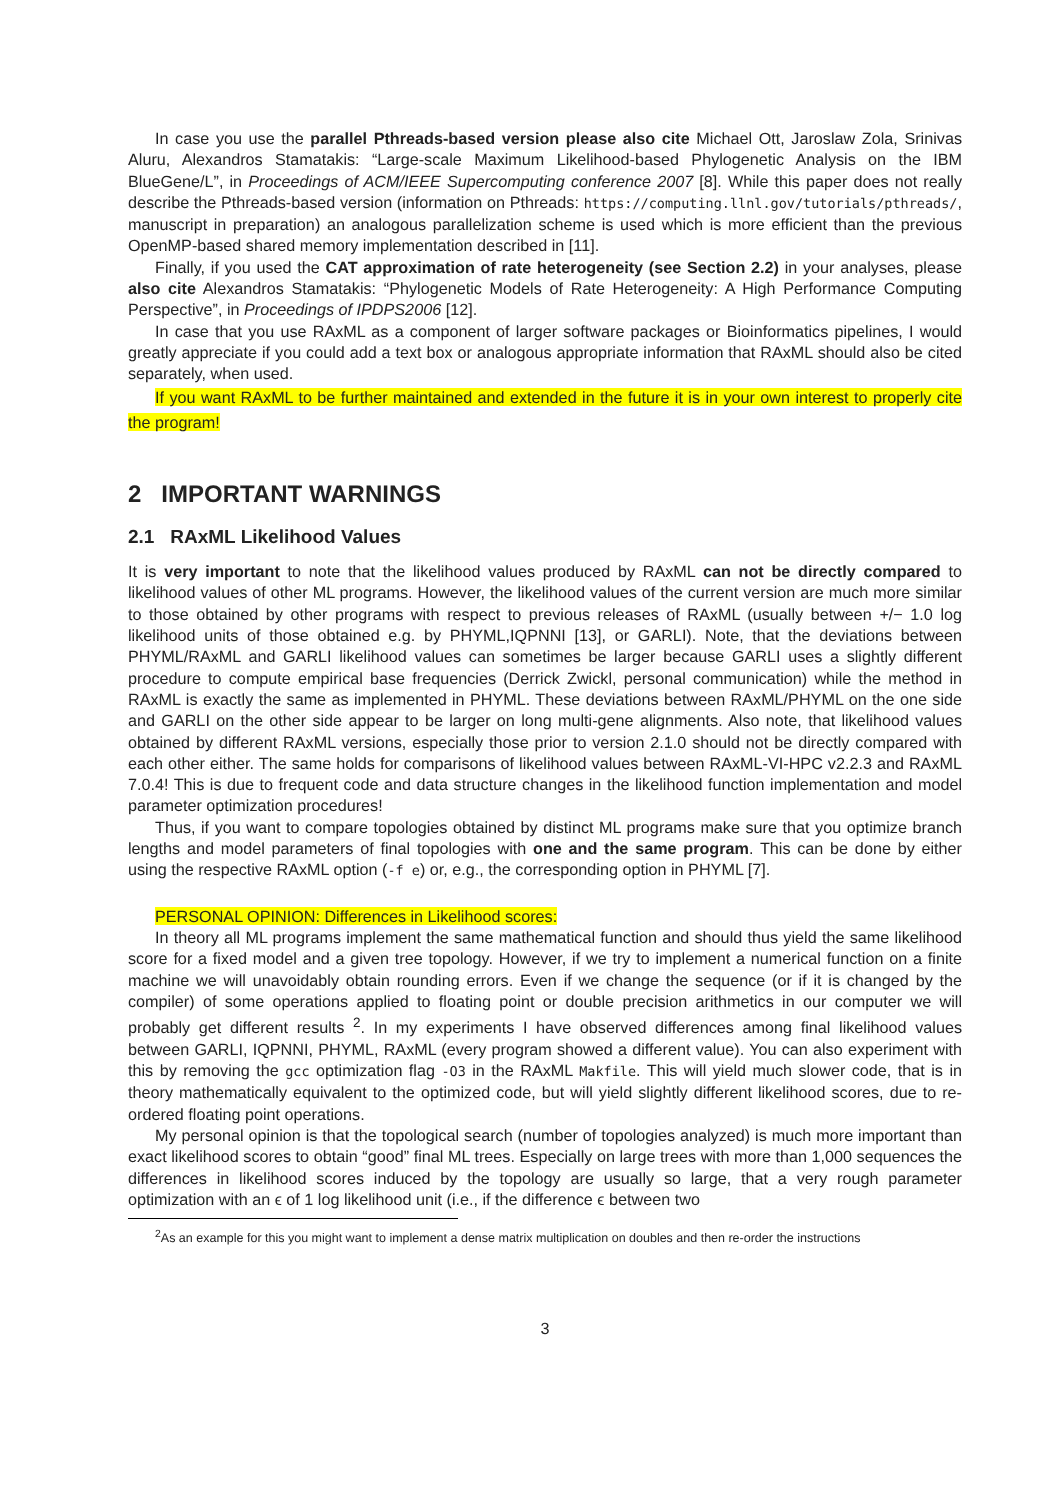In case you use the parallel Pthreads-based version please also cite Michael Ott, Jaroslaw Zola, Srinivas Aluru, Alexandros Stamatakis: “Large-scale Maximum Likelihood-based Phylogenetic Analysis on the IBM BlueGene/L”, in Proceedings of ACM/IEEE Supercomputing conference 2007 [8]. While this paper does not really describe the Pthreads-based version (information on Pthreads: https://computing.llnl.gov/tutorials/pthreads/, manuscript in preparation) an analogous parallelization scheme is used which is more efficient than the previous OpenMP-based shared memory implementation described in [11].
Finally, if you used the CAT approximation of rate heterogeneity (see Section 2.2) in your analyses, please also cite Alexandros Stamatakis: “Phylogenetic Models of Rate Heterogeneity: A High Performance Computing Perspective”, in Proceedings of IPDPS2006 [12].
In case that you use RAxML as a component of larger software packages or Bioinformatics pipelines, I would greatly appreciate if you could add a text box or analogous appropriate information that RAxML should also be cited separately, when used.
If you want RAxML to be further maintained and extended in the future it is in your own interest to properly cite the program!
2 IMPORTANT WARNINGS
2.1 RAxML Likelihood Values
It is very important to note that the likelihood values produced by RAxML can not be directly compared to likelihood values of other ML programs. However, the likelihood values of the current version are much more similar to those obtained by other programs with respect to previous releases of RAxML (usually between +/− 1.0 log likelihood units of those obtained e.g. by PHYML,IQPNNI [13], or GARLI). Note, that the deviations between PHYML/RAxML and GARLI likelihood values can sometimes be larger because GARLI uses a slightly different procedure to compute empirical base frequencies (Derrick Zwickl, personal communication) while the method in RAxML is exactly the same as implemented in PHYML. These deviations between RAxML/PHYML on the one side and GARLI on the other side appear to be larger on long multi-gene alignments. Also note, that likelihood values obtained by different RAxML versions, especially those prior to version 2.1.0 should not be directly compared with each other either. The same holds for comparisons of likelihood values between RAxML-VI-HPC v2.2.3 and RAxML 7.0.4! This is due to frequent code and data structure changes in the likelihood function implementation and model parameter optimization procedures!
Thus, if you want to compare topologies obtained by distinct ML programs make sure that you optimize branch lengths and model parameters of final topologies with one and the same program. This can be done by either using the respective RAxML option (-f e) or, e.g., the corresponding option in PHYML [7].
PERSONAL OPINION: Differences in Likelihood scores:
In theory all ML programs implement the same mathematical function and should thus yield the same likelihood score for a fixed model and a given tree topology. However, if we try to implement a numerical function on a finite machine we will unavoidably obtain rounding errors. Even if we change the sequence (or if it is changed by the compiler) of some operations applied to floating point or double precision arithmetics in our computer we will probably get different results <sup>2</sup>. In my experiments I have observed differences among final likelihood values between GARLI, IQPNNI, PHYML, RAxML (every program showed a different value). You can also experiment with this by removing the gcc optimization flag -O3 in the RAxML Makfile. This will yield much slower code, that is in theory mathematically equivalent to the optimized code, but will yield slightly different likelihood scores, due to re-ordered floating point operations.
My personal opinion is that the topological search (number of topologies analyzed) is much more important than exact likelihood scores to obtain “good” final ML trees. Especially on large trees with more than 1,000 sequences the differences in likelihood scores induced by the topology are usually so large, that a very rough parameter optimization with an ϵ of 1 log likelihood unit (i.e., if the difference ϵ between two
<sup>2</sup> As an example for this you might want to implement a dense matrix multiplication on doubles and then re-order the instructions
3